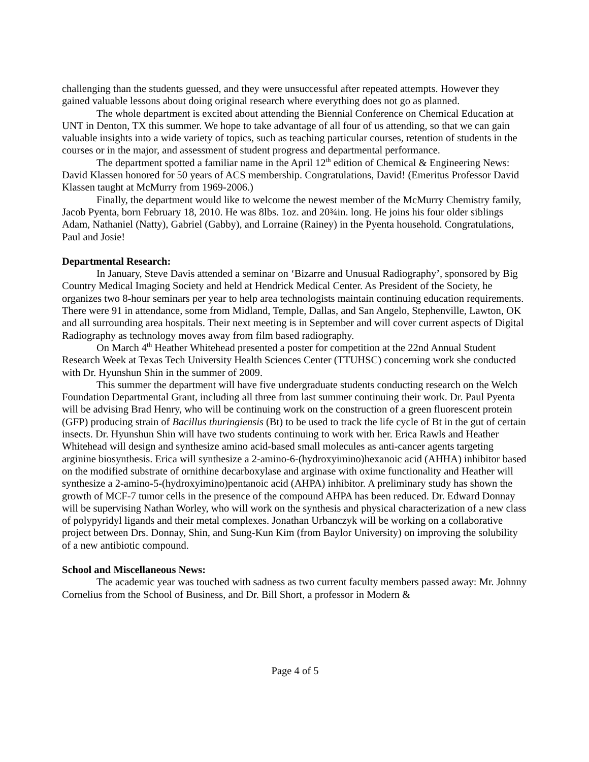challenging than the students guessed, and they were unsuccessful after repeated attempts. However they gained valuable lessons about doing original research where everything does not go as planned.
The whole department is excited about attending the Biennial Conference on Chemical Education at UNT in Denton, TX this summer. We hope to take advantage of all four of us attending, so that we can gain valuable insights into a wide variety of topics, such as teaching particular courses, retention of students in the courses or in the major, and assessment of student progress and departmental performance.
The department spotted a familiar name in the April 12<sup>th</sup> edition of Chemical & Engineering News: David Klassen honored for 50 years of ACS membership. Congratulations, David! (Emeritus Professor David Klassen taught at McMurry from 1969-2006.)
Finally, the department would like to welcome the newest member of the McMurry Chemistry family, Jacob Pyenta, born February 18, 2010. He was 8lbs. 1oz. and 20¾in. long. He joins his four older siblings Adam, Nathaniel (Natty), Gabriel (Gabby), and Lorraine (Rainey) in the Pyenta household. Congratulations, Paul and Josie!
Departmental Research:
In January, Steve Davis attended a seminar on ‘Bizarre and Unusual Radiography’, sponsored by Big Country Medical Imaging Society and held at Hendrick Medical Center. As President of the Society, he organizes two 8-hour seminars per year to help area technologists maintain continuing education requirements. There were 91 in attendance, some from Midland, Temple, Dallas, and San Angelo, Stephenville, Lawton, OK and all surrounding area hospitals. Their next meeting is in September and will cover current aspects of Digital Radiography as technology moves away from film based radiography.
On March 4<sup>th</sup> Heather Whitehead presented a poster for competition at the 22nd Annual Student Research Week at Texas Tech University Health Sciences Center (TTUHSC) concerning work she conducted with Dr. Hyunshun Shin in the summer of 2009.
This summer the department will have five undergraduate students conducting research on the Welch Foundation Departmental Grant, including all three from last summer continuing their work. Dr. Paul Pyenta will be advising Brad Henry, who will be continuing work on the construction of a green fluorescent protein (GFP) producing strain of Bacillus thuringiensis (Bt) to be used to track the life cycle of Bt in the gut of certain insects. Dr. Hyunshun Shin will have two students continuing to work with her. Erica Rawls and Heather Whitehead will design and synthesize amino acid-based small molecules as anti-cancer agents targeting arginine biosynthesis. Erica will synthesize a 2-amino-6-(hydroxyimino)hexanoic acid (AHHA) inhibitor based on the modified substrate of ornithine decarboxylase and arginase with oxime functionality and Heather will synthesize a 2-amino-5-(hydroxyimino)pentanoic acid (AHPA) inhibitor. A preliminary study has shown the growth of MCF-7 tumor cells in the presence of the compound AHPA has been reduced. Dr. Edward Donnay will be supervising Nathan Worley, who will work on the synthesis and physical characterization of a new class of polypyridyl ligands and their metal complexes. Jonathan Urbanczyk will be working on a collaborative project between Drs. Donnay, Shin, and Sung-Kun Kim (from Baylor University) on improving the solubility of a new antibiotic compound.
School and Miscellaneous News:
The academic year was touched with sadness as two current faculty members passed away: Mr. Johnny Cornelius from the School of Business, and Dr. Bill Short, a professor in Modern &
Page 4 of 5